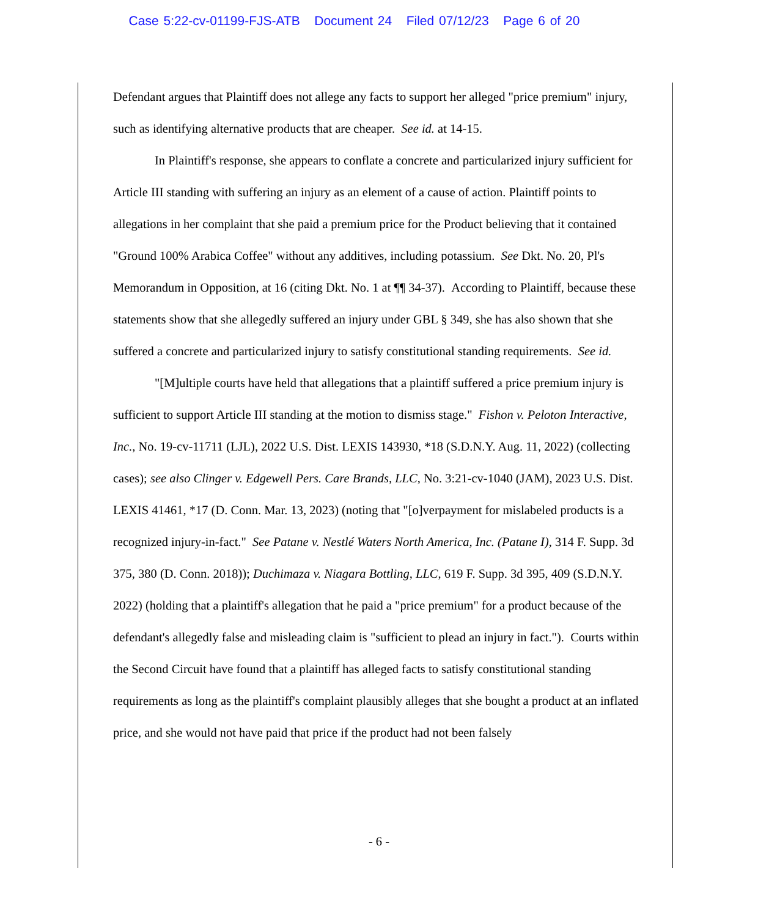Case 5:22-cv-01199-FJS-ATB Document 24 Filed 07/12/23 Page 6 of 20
Defendant argues that Plaintiff does not allege any facts to support her alleged "price premium" injury, such as identifying alternative products that are cheaper. See id. at 14-15.
In Plaintiff's response, she appears to conflate a concrete and particularized injury sufficient for Article III standing with suffering an injury as an element of a cause of action. Plaintiff points to allegations in her complaint that she paid a premium price for the Product believing that it contained "Ground 100% Arabica Coffee" without any additives, including potassium. See Dkt. No. 20, Pl's Memorandum in Opposition, at 16 (citing Dkt. No. 1 at ¶¶ 34-37). According to Plaintiff, because these statements show that she allegedly suffered an injury under GBL § 349, she has also shown that she suffered a concrete and particularized injury to satisfy constitutional standing requirements. See id.
"[M]ultiple courts have held that allegations that a plaintiff suffered a price premium injury is sufficient to support Article III standing at the motion to dismiss stage." Fishon v. Peloton Interactive, Inc., No. 19-cv-11711 (LJL), 2022 U.S. Dist. LEXIS 143930, *18 (S.D.N.Y. Aug. 11, 2022) (collecting cases); see also Clinger v. Edgewell Pers. Care Brands, LLC, No. 3:21-cv-1040 (JAM), 2023 U.S. Dist. LEXIS 41461, *17 (D. Conn. Mar. 13, 2023) (noting that "[o]verpayment for mislabeled products is a recognized injury-in-fact." See Patane v. Nestlé Waters North America, Inc. (Patane I), 314 F. Supp. 3d 375, 380 (D. Conn. 2018)); Duchimaza v. Niagara Bottling, LLC, 619 F. Supp. 3d 395, 409 (S.D.N.Y. 2022) (holding that a plaintiff's allegation that he paid a "price premium" for a product because of the defendant's allegedly false and misleading claim is "sufficient to plead an injury in fact."). Courts within the Second Circuit have found that a plaintiff has alleged facts to satisfy constitutional standing requirements as long as the plaintiff's complaint plausibly alleges that she bought a product at an inflated price, and she would not have paid that price if the product had not been falsely
- 6 -